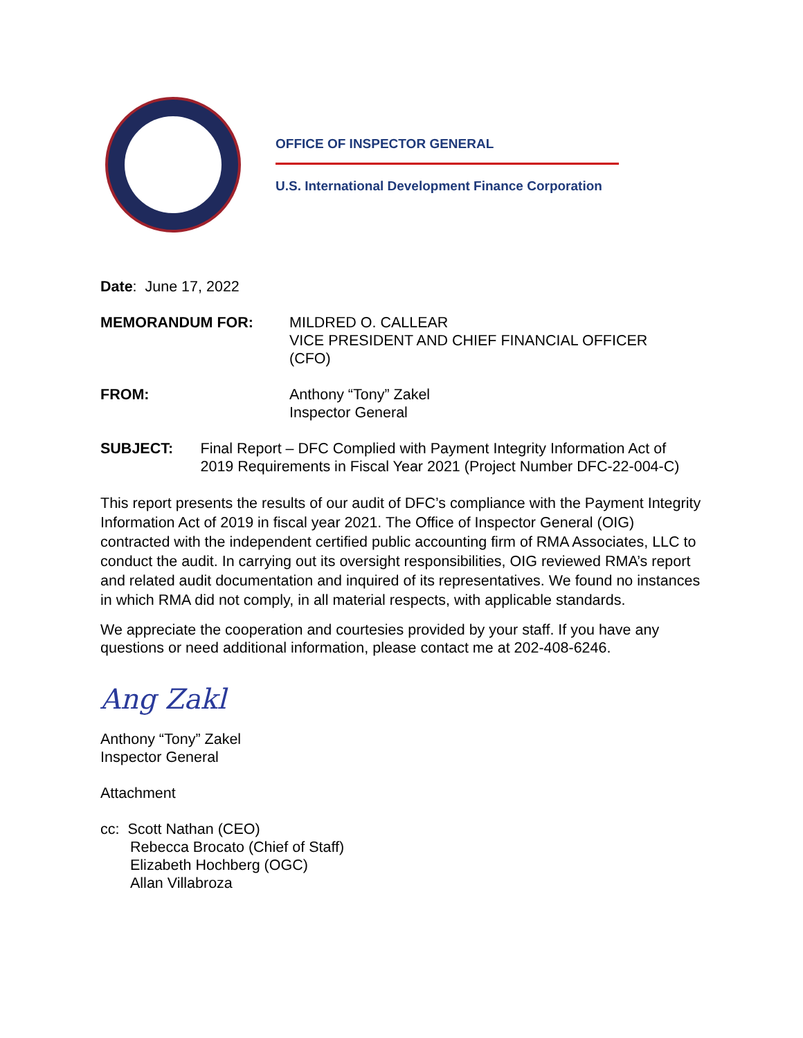OFFICE OF INSPECTOR GENERAL
U.S. International Development Finance Corporation
Date: June 17, 2022
MEMORANDUM FOR: MILDRED O. CALLEAR
VICE PRESIDENT AND CHIEF FINANCIAL OFFICER
(CFO)
FROM: Anthony “Tony” Zakel
Inspector General
SUBJECT: Final Report – DFC Complied with Payment Integrity Information Act of 2019 Requirements in Fiscal Year 2021 (Project Number DFC-22-004-C)
This report presents the results of our audit of DFC’s compliance with the Payment Integrity Information Act of 2019 in fiscal year 2021. The Office of Inspector General (OIG) contracted with the independent certified public accounting firm of RMA Associates, LLC to conduct the audit. In carrying out its oversight responsibilities, OIG reviewed RMA’s report and related audit documentation and inquired of its representatives. We found no instances in which RMA did not comply, in all material respects, with applicable standards.
We appreciate the cooperation and courtesies provided by your staff. If you have any questions or need additional information, please contact me at 202-408-6246.
Ang Zakl
Anthony “Tony” Zakel
Inspector General
Attachment
cc: Scott Nathan (CEO)
Rebecca Brocato (Chief of Staff)
Elizabeth Hochberg (OGC)
Allan Villabroza